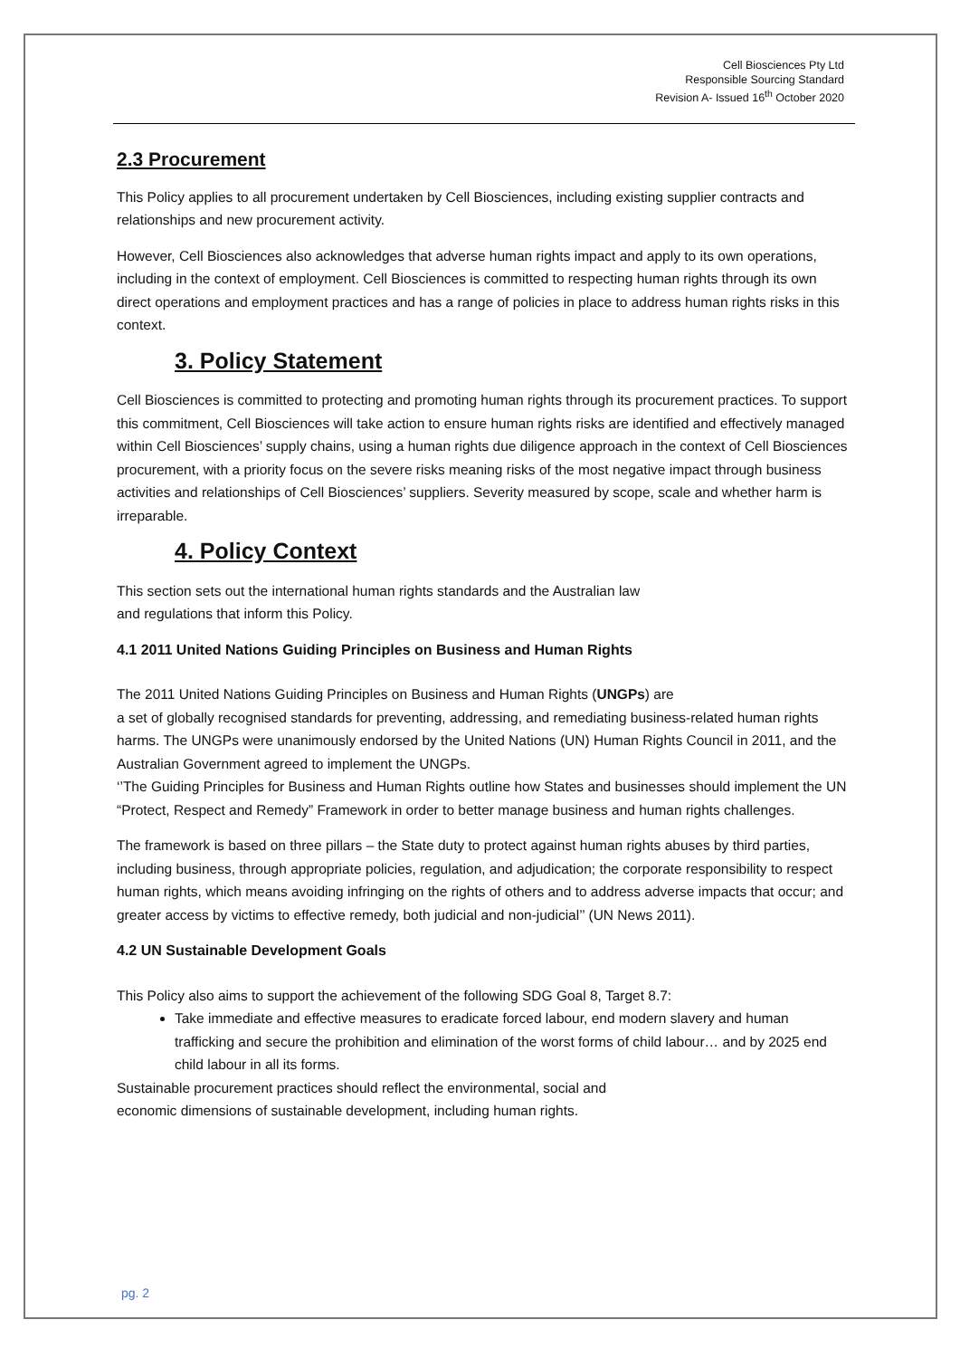Cell Biosciences Pty Ltd
Responsible Sourcing Standard
Revision A- Issued 16<sup>th</sup> October 2020
2.3 Procurement
This Policy applies to all procurement undertaken by Cell Biosciences, including existing supplier contracts and relationships and new procurement activity.
However, Cell Biosciences also acknowledges that adverse human rights impact and apply to its own operations, including in the context of employment. Cell Biosciences is committed to respecting human rights through its own direct operations and employment practices and has a range of policies in place to address human rights risks in this context.
3. Policy Statement
Cell Biosciences is committed to protecting and promoting human rights through its procurement practices. To support this commitment, Cell Biosciences will take action to ensure human rights risks are identified and effectively managed within Cell Biosciences’ supply chains, using a human rights due diligence approach in the context of Cell Biosciences procurement, with a priority focus on the severe risks meaning risks of the most negative impact through business activities and relationships of Cell Biosciences’ suppliers. Severity measured by scope, scale and whether harm is irreparable.
4. Policy Context
This section sets out the international human rights standards and the Australian law
and regulations that inform this Policy.
4.1 2011 United Nations Guiding Principles on Business and Human Rights
The 2011 United Nations Guiding Principles on Business and Human Rights (UNGPs) are
a set of globally recognised standards for preventing, addressing, and remediating business-related human rights harms. The UNGPs were unanimously endorsed by the United Nations (UN) Human Rights Council in 2011, and the Australian Government agreed to implement the UNGPs.
‘’The Guiding Principles for Business and Human Rights outline how States and businesses should implement the UN “Protect, Respect and Remedy” Framework in order to better manage business and human rights challenges.
The framework is based on three pillars – the State duty to protect against human rights abuses by third parties, including business, through appropriate policies, regulation, and adjudication; the corporate responsibility to respect human rights, which means avoiding infringing on the rights of others and to address adverse impacts that occur; and greater access by victims to effective remedy, both judicial and non-judicial’’ (UN News 2011).
4.2 UN Sustainable Development Goals
This Policy also aims to support the achievement of the following SDG Goal 8, Target 8.7:
Take immediate and effective measures to eradicate forced labour, end modern slavery and human trafficking and secure the prohibition and elimination of the worst forms of child labour… and by 2025 end child labour in all its forms.
Sustainable procurement practices should reflect the environmental, social and
economic dimensions of sustainable development, including human rights.
pg. 2